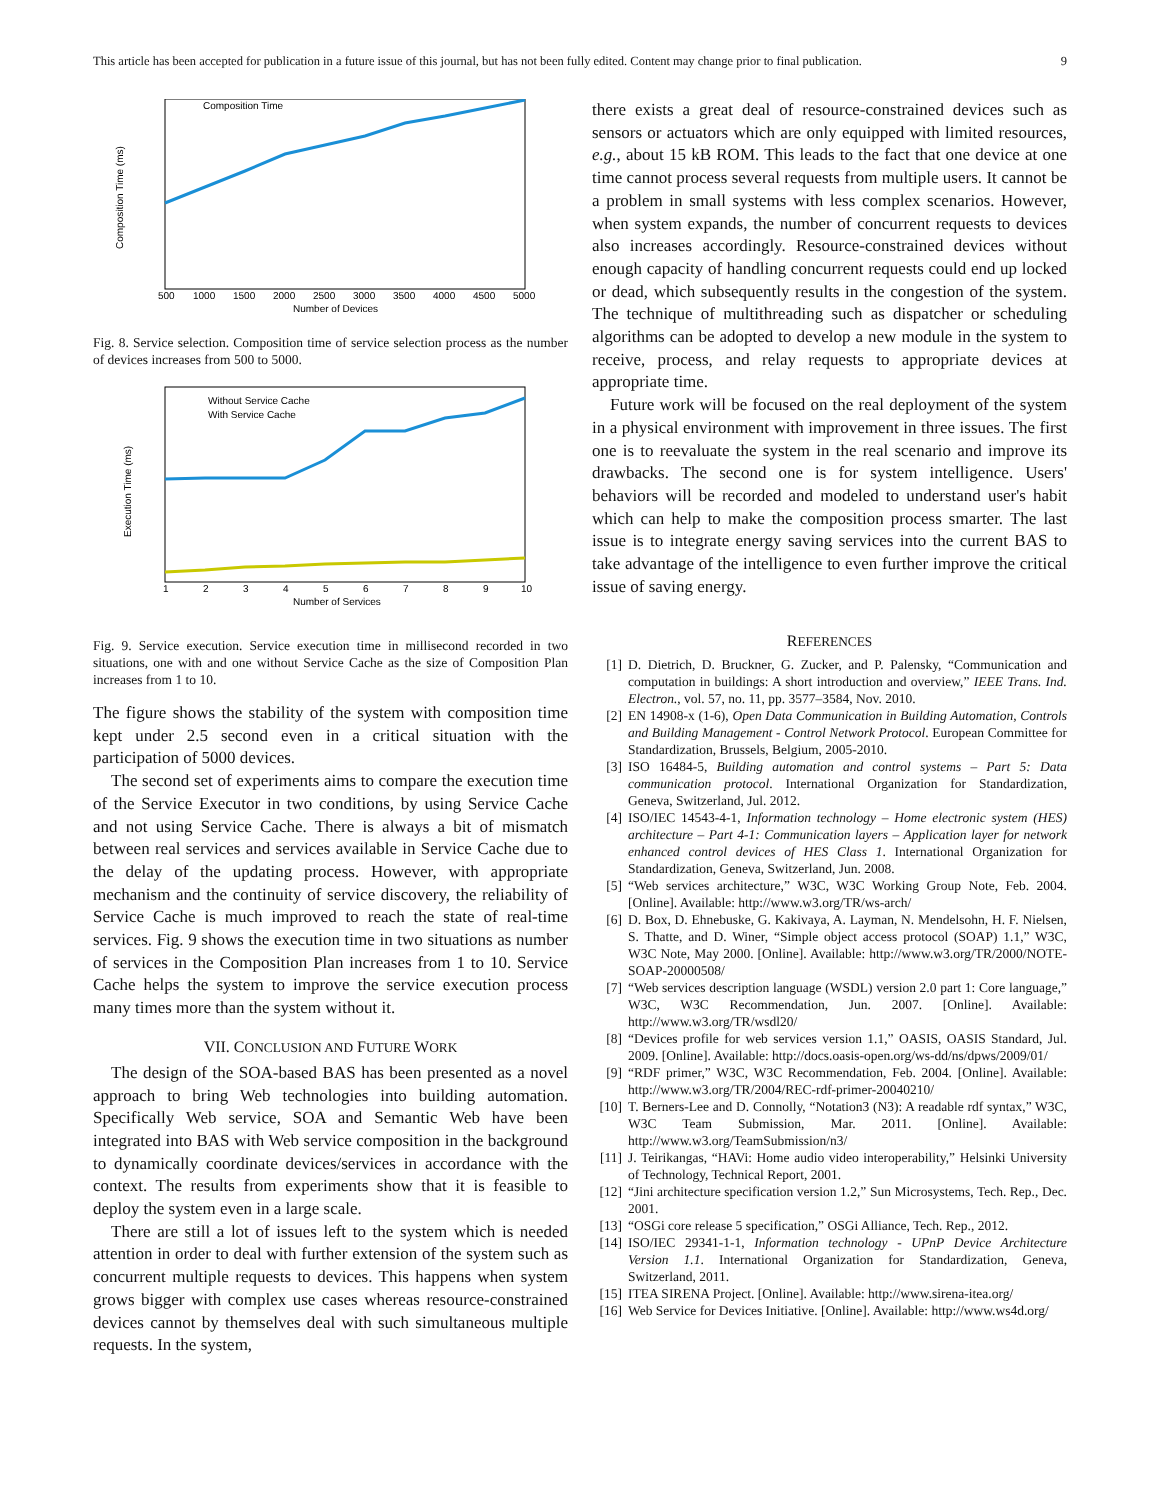This article has been accepted for publication in a future issue of this journal, but has not been fully edited. Content may change prior to final publication. 9
Composition Time
Composition Time (ms)
500
1000
1500
2000
2500
3000
3500
4000
4500
5000
Number of Devices
Fig. 8. Service selection. Composition time of service selection process as the number of devices increases from 500 to 5000.
Without Service Cache
With Service Cache
Execution Time (ms)
1
2
3
4
5
6
7
8
9
10
Number of Services
Fig. 9. Service execution. Service execution time in millisecond recorded in two situations, one with and one without Service Cache as the size of Composition Plan increases from 1 to 10.
The figure shows the stability of the system with composition time kept under 2.5 second even in a critical situation with the participation of 5000 devices.
The second set of experiments aims to compare the execution time of the Service Executor in two conditions, by using Service Cache and not using Service Cache. There is always a bit of mismatch between real services and services available in Service Cache due to the delay of the updating process. However, with appropriate mechanism and the continuity of service discovery, the reliability of Service Cache is much improved to reach the state of real-time services. Fig. 9 shows the execution time in two situations as number of services in the Composition Plan increases from 1 to 10. Service Cache helps the system to improve the service execution process many times more than the system without it.
VII. CONCLUSION AND FUTURE WORK
The design of the SOA-based BAS has been presented as a novel approach to bring Web technologies into building automation. Specifically Web service, SOA and Semantic Web have been integrated into BAS with Web service composition in the background to dynamically coordinate devices/services in accordance with the context. The results from experiments show that it is feasible to deploy the system even in a large scale.
There are still a lot of issues left to the system which is needed attention in order to deal with further extension of the system such as concurrent multiple requests to devices. This happens when system grows bigger with complex use cases whereas resource-constrained devices cannot by themselves deal with such simultaneous multiple requests. In the system,
there exists a great deal of resource-constrained devices such as sensors or actuators which are only equipped with limited resources, e.g., about 15 kB ROM. This leads to the fact that one device at one time cannot process several requests from multiple users. It cannot be a problem in small systems with less complex scenarios. However, when system expands, the number of concurrent requests to devices also increases accordingly. Resource-constrained devices without enough capacity of handling concurrent requests could end up locked or dead, which subsequently results in the congestion of the system. The technique of multithreading such as dispatcher or scheduling algorithms can be adopted to develop a new module in the system to receive, process, and relay requests to appropriate devices at appropriate time.
Future work will be focused on the real deployment of the system in a physical environment with improvement in three issues. The first one is to reevaluate the system in the real scenario and improve its drawbacks. The second one is for system intelligence. Users' behaviors will be recorded and modeled to understand user's habit which can help to make the composition process smarter. The last issue is to integrate energy saving services into the current BAS to take advantage of the intelligence to even further improve the critical issue of saving energy.
REFERENCES
[1] D. Dietrich, D. Bruckner, G. Zucker, and P. Palensky, “Communication and computation in buildings: A short introduction and overview,” IEEE Trans. Ind. Electron., vol. 57, no. 11, pp. 3577–3584, Nov. 2010.
[2] EN 14908-x (1-6), Open Data Communication in Building Automation, Controls and Building Management - Control Network Protocol. European Committee for Standardization, Brussels, Belgium, 2005-2010.
[3] ISO 16484-5, Building automation and control systems – Part 5: Data communication protocol. International Organization for Standardization, Geneva, Switzerland, Jul. 2012.
[4] ISO/IEC 14543-4-1, Information technology – Home electronic system (HES) architecture – Part 4-1: Communication layers – Application layer for network enhanced control devices of HES Class 1. International Organization for Standardization, Geneva, Switzerland, Jun. 2008.
[5] “Web services architecture,” W3C, W3C Working Group Note, Feb. 2004. [Online]. Available: http://www.w3.org/TR/ws-arch/
[6] D. Box, D. Ehnebuske, G. Kakivaya, A. Layman, N. Mendelsohn, H. F. Nielsen, S. Thatte, and D. Winer, “Simple object access protocol (SOAP) 1.1,” W3C, W3C Note, May 2000. [Online]. Available: http://www.w3.org/TR/2000/NOTE-SOAP-20000508/
[7] “Web services description language (WSDL) version 2.0 part 1: Core language,” W3C, W3C Recommendation, Jun. 2007. [Online]. Available: http://www.w3.org/TR/wsdl20/
[8] “Devices profile for web services version 1.1,” OASIS, OASIS Standard, Jul. 2009. [Online]. Available: http://docs.oasis-open.org/ws-dd/ns/dpws/2009/01/
[9] “RDF primer,” W3C, W3C Recommendation, Feb. 2004. [Online]. Available: http://www.w3.org/TR/2004/REC-rdf-primer-20040210/
[10] T. Berners-Lee and D. Connolly, “Notation3 (N3): A readable rdf syntax,” W3C, W3C Team Submission, Mar. 2011. [Online]. Available: http://www.w3.org/TeamSubmission/n3/
[11] J. Teirikangas, “HAVi: Home audio video interoperability,” Helsinki University of Technology, Technical Report, 2001.
[12] “Jini architecture specification version 1.2,” Sun Microsystems, Tech. Rep., Dec. 2001.
[13] “OSGi core release 5 specification,” OSGi Alliance, Tech. Rep., 2012.
[14] ISO/IEC 29341-1-1, Information technology - UPnP Device Architecture Version 1.1. International Organization for Standardization, Geneva, Switzerland, 2011.
[15] ITEA SIRENA Project. [Online]. Available: http://www.sirena-itea.org/
[16] Web Service for Devices Initiative. [Online]. Available: http://www.ws4d.org/